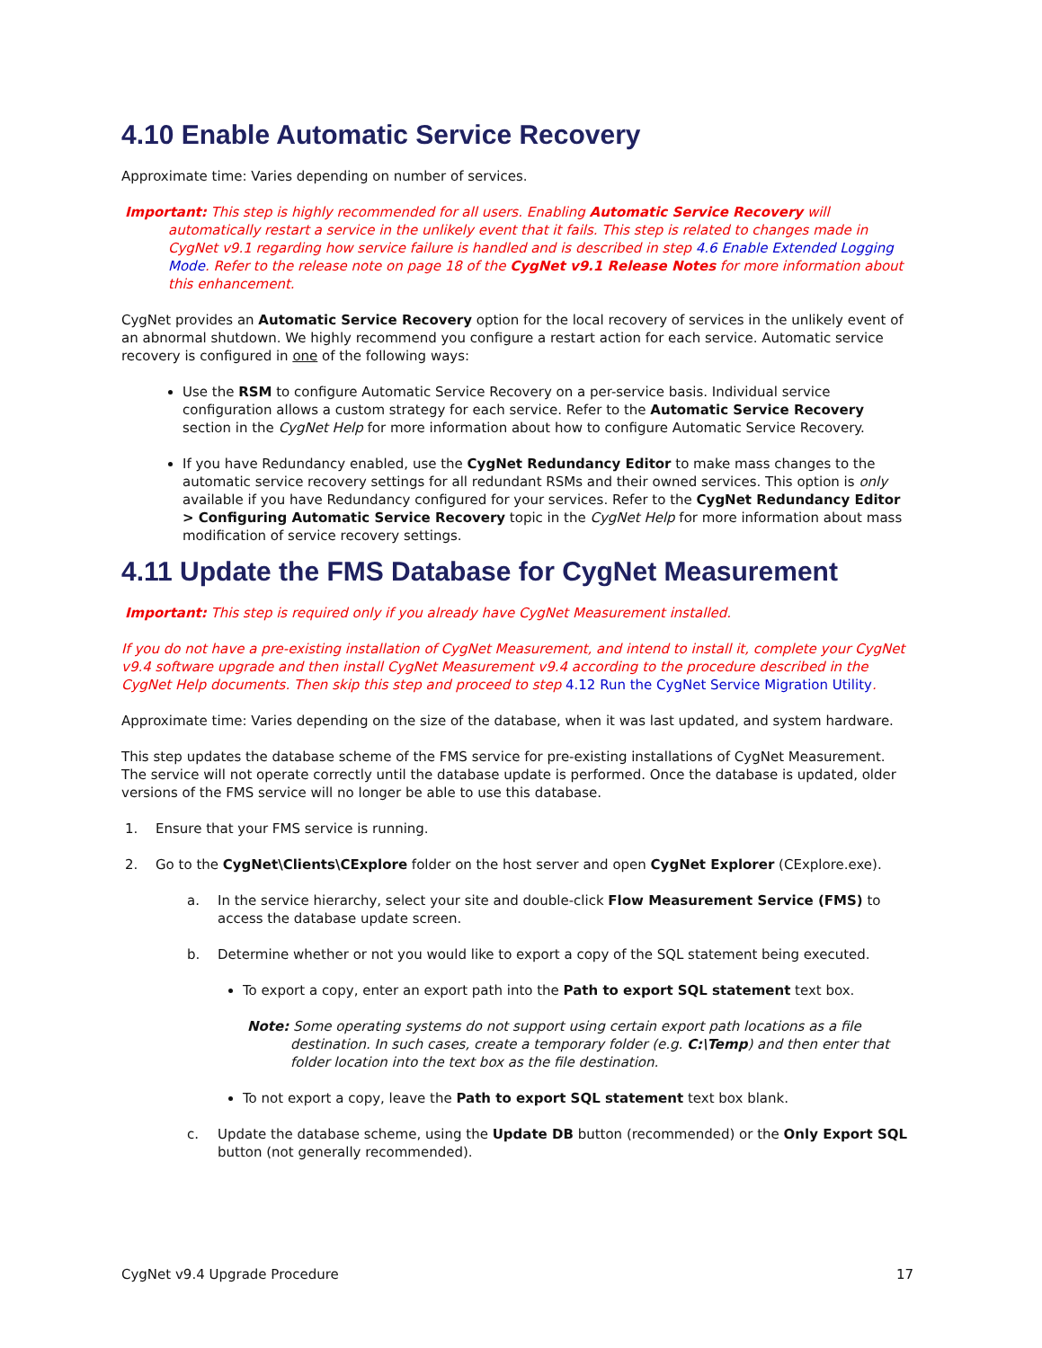4.10 Enable Automatic Service Recovery
Approximate time: Varies depending on number of services.
Important: This step is highly recommended for all users. Enabling Automatic Service Recovery will automatically restart a service in the unlikely event that it fails. This step is related to changes made in CygNet v9.1 regarding how service failure is handled and is described in step 4.6 Enable Extended Logging Mode. Refer to the release note on page 18 of the CygNet v9.1 Release Notes for more information about this enhancement.
CygNet provides an Automatic Service Recovery option for the local recovery of services in the unlikely event of an abnormal shutdown. We highly recommend you configure a restart action for each service. Automatic service recovery is configured in one of the following ways:
Use the RSM to configure Automatic Service Recovery on a per-service basis. Individual service configuration allows a custom strategy for each service. Refer to the Automatic Service Recovery section in the CygNet Help for more information about how to configure Automatic Service Recovery.
If you have Redundancy enabled, use the CygNet Redundancy Editor to make mass changes to the automatic service recovery settings for all redundant RSMs and their owned services. This option is only available if you have Redundancy configured for your services. Refer to the CygNet Redundancy Editor > Configuring Automatic Service Recovery topic in the CygNet Help for more information about mass modification of service recovery settings.
4.11 Update the FMS Database for CygNet Measurement
Important: This step is required only if you already have CygNet Measurement installed.
If you do not have a pre-existing installation of CygNet Measurement, and intend to install it, complete your CygNet v9.4 software upgrade and then install CygNet Measurement v9.4 according to the procedure described in the CygNet Help documents. Then skip this step and proceed to step 4.12 Run the CygNet Service Migration Utility.
Approximate time: Varies depending on the size of the database, when it was last updated, and system hardware.
This step updates the database scheme of the FMS service for pre-existing installations of CygNet Measurement. The service will not operate correctly until the database update is performed. Once the database is updated, older versions of the FMS service will no longer be able to use this database.
1. Ensure that your FMS service is running.
2. Go to the CygNet\Clients\CExplore folder on the host server and open CygNet Explorer (CExplore.exe).
a. In the service hierarchy, select your site and double-click Flow Measurement Service (FMS) to access the database update screen.
b. Determine whether or not you would like to export a copy of the SQL statement being executed.
To export a copy, enter an export path into the Path to export SQL statement text box.
Note: Some operating systems do not support using certain export path locations as a file destination. In such cases, create a temporary folder (e.g. C:\Temp) and then enter that folder location into the text box as the file destination.
To not export a copy, leave the Path to export SQL statement text box blank.
c. Update the database scheme, using the Update DB button (recommended) or the Only Export SQL button (not generally recommended).
CygNet v9.4 Upgrade Procedure 17